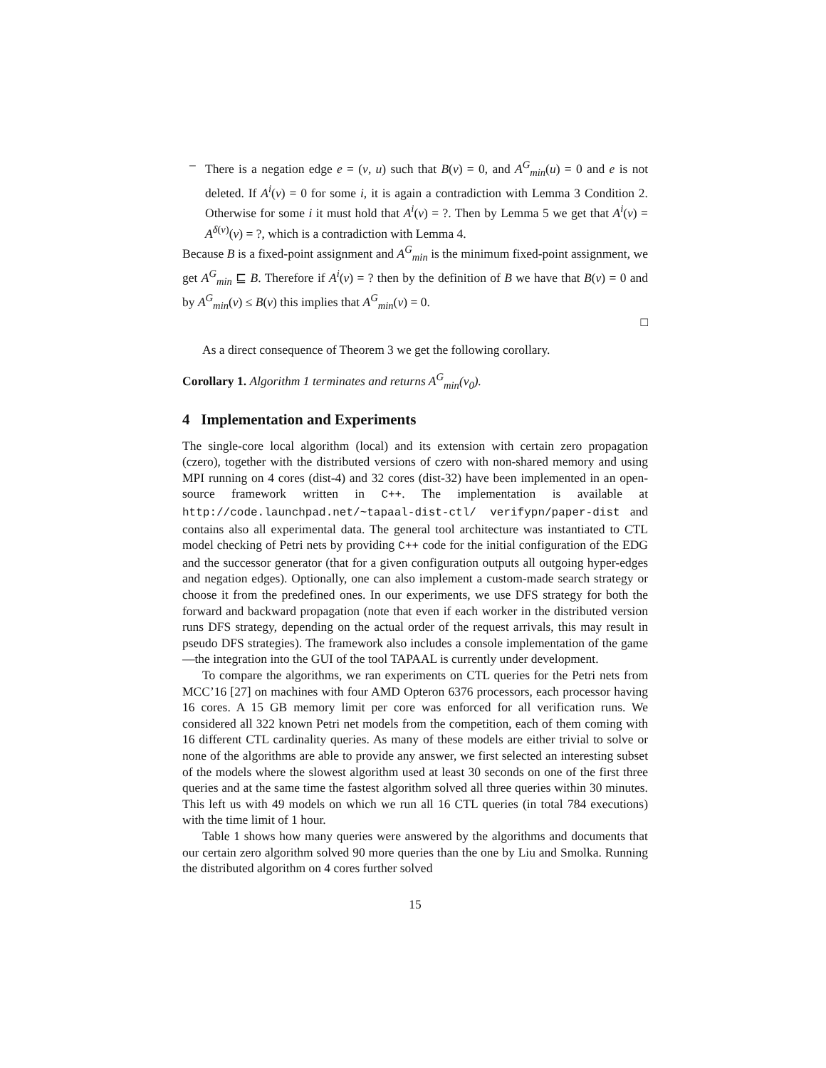– There is a negation edge e = (v, u) such that B(v) = 0, and A<sup>G</sup><sub>min</sub>(u) = 0 and e is not deleted. If A<sup>i</sup>(v) = 0 for some i, it is again a contradiction with Lemma 3 Condition 2. Otherwise for some i it must hold that A<sup>i</sup>(v) = ?. Then by Lemma 5 we get that A<sup>i</sup>(v) = A<sup>δ(v)</sup>(v) = ?, which is a contradiction with Lemma 4.
Because B is a fixed-point assignment and A<sup>G</sup><sub>min</sub> is the minimum fixed-point assignment, we get A<sup>G</sup><sub>min</sub> ⊑ B. Therefore if A<sup>i</sup>(v) = ? then by the definition of B we have that B(v) = 0 and by A<sup>G</sup><sub>min</sub>(v) ≤ B(v) this implies that A<sup>G</sup><sub>min</sub>(v) = 0.
□
As a direct consequence of Theorem 3 we get the following corollary.
Corollary 1. Algorithm 1 terminates and returns A<sup>G</sup><sub>min</sub>(v<sub>0</sub>).
4 Implementation and Experiments
The single-core local algorithm (local) and its extension with certain zero propagation (czero), together with the distributed versions of czero with non-shared memory and using MPI running on 4 cores (dist-4) and 32 cores (dist-32) have been implemented in an open-source framework written in C++. The implementation is available at http://code.launchpad.net/~tapaal-dist-ctl/ verifypn/paper-dist and contains also all experimental data. The general tool architecture was instantiated to CTL model checking of Petri nets by providing C++ code for the initial configuration of the EDG and the successor generator (that for a given configuration outputs all outgoing hyper-edges and negation edges). Optionally, one can also implement a custom-made search strategy or choose it from the predefined ones. In our experiments, we use DFS strategy for both the forward and backward propagation (note that even if each worker in the distributed version runs DFS strategy, depending on the actual order of the request arrivals, this may result in pseudo DFS strategies). The framework also includes a console implementation of the game—the integration into the GUI of the tool TAPAAL is currently under development.
To compare the algorithms, we ran experiments on CTL queries for the Petri nets from MCC’16 [27] on machines with four AMD Opteron 6376 processors, each processor having 16 cores. A 15 GB memory limit per core was enforced for all verification runs. We considered all 322 known Petri net models from the competition, each of them coming with 16 different CTL cardinality queries. As many of these models are either trivial to solve or none of the algorithms are able to provide any answer, we first selected an interesting subset of the models where the slowest algorithm used at least 30 seconds on one of the first three queries and at the same time the fastest algorithm solved all three queries within 30 minutes. This left us with 49 models on which we run all 16 CTL queries (in total 784 executions) with the time limit of 1 hour.
Table 1 shows how many queries were answered by the algorithms and documents that our certain zero algorithm solved 90 more queries than the one by Liu and Smolka. Running the distributed algorithm on 4 cores further solved
15